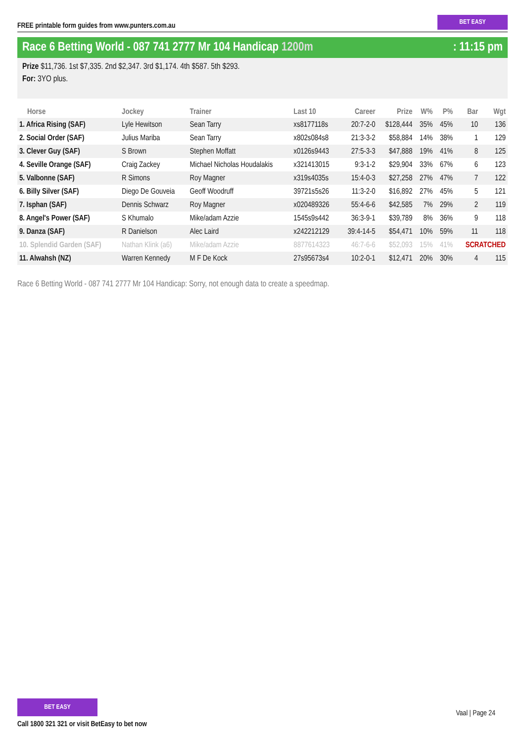FREE printable form guides from www.punters.com.au
BET EASY
Race 6 Betting World - 087 741 2777 Mr 104 Handicap 1200m
: 11:15 pm
Prize $11,736. 1st $7,335. 2nd $2,347. 3rd $1,174. 4th $587. 5th $293.
For: 3YO plus.
| Horse | Jockey | Trainer | Last 10 | Career | Prize | W% | P% | Bar | Wgt |
| --- | --- | --- | --- | --- | --- | --- | --- | --- | --- |
| 1. Africa Rising (SAF) | Lyle Hewitson | Sean Tarry | xs8177118s | 20:7-2-0 | $128,444 | 35% | 45% | 10 | 136 |
| 2. Social Order (SAF) | Julius Mariba | Sean Tarry | x802s084s8 | 21:3-3-2 | $58,884 | 14% | 38% | 1 | 129 |
| 3. Clever Guy (SAF) | S Brown | Stephen Moffatt | x0126s9443 | 27:5-3-3 | $47,888 | 19% | 41% | 8 | 125 |
| 4. Seville Orange (SAF) | Craig Zackey | Michael Nicholas Houdalakis | x321413015 | 9:3-1-2 | $29,904 | 33% | 67% | 6 | 123 |
| 5. Valbonne (SAF) | R Simons | Roy Magner | x319s4035s | 15:4-0-3 | $27,258 | 27% | 47% | 7 | 122 |
| 6. Billy Silver (SAF) | Diego De Gouveia | Geoff Woodruff | 39721s5s26 | 11:3-2-0 | $16,892 | 27% | 45% | 5 | 121 |
| 7. Isphan (SAF) | Dennis Schwarz | Roy Magner | x020489326 | 55:4-6-6 | $42,585 | 7% | 29% | 2 | 119 |
| 8. Angel's Power (SAF) | S Khumalo | Mike/adam Azzie | 1545s9s442 | 36:3-9-1 | $39,789 | 8% | 36% | 9 | 118 |
| 9. Danza (SAF) | R Danielson | Alec Laird | x242212129 | 39:4-14-5 | $54,471 | 10% | 59% | 11 | 118 |
| 10. Splendid Garden (SAF) | Nathan Klink (a6) | Mike/adam Azzie | 8877614323 | 46:7-6-6 | $52,093 | 15% | 41% | SCRATCHED | |
| 11. Alwahsh (NZ) | Warren Kennedy | M F De Kock | 27s95673s4 | 10:2-0-1 | $12,471 | 20% | 30% | 4 | 115 |
Race 6 Betting World - 087 741 2777 Mr 104 Handicap: Sorry, not enough data to create a speedmap.
BET EASY
Call 1800 321 321 or visit BetEasy to bet now
Vaal | Page 24